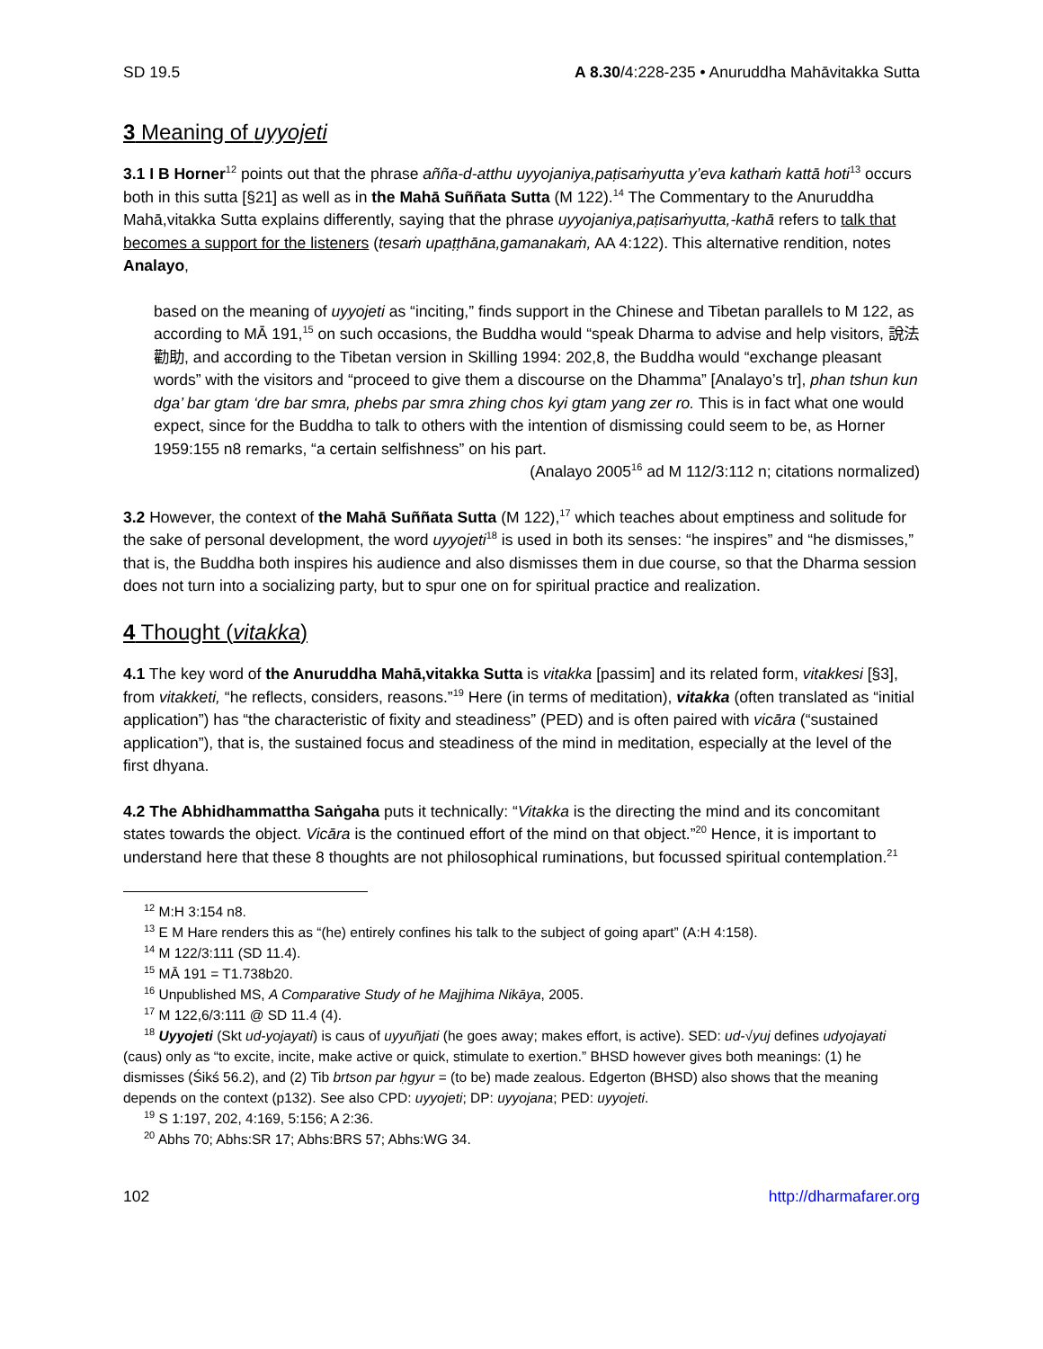SD 19.5 A 8.30/4:228-235 • Anuruddha Mahāvitakka Sutta
3 Meaning of uyyojeti
3.1 I B Horner<sup>12</sup> points out that the phrase añña-d-atthu uyyojaniya,paṭisaṁyutta y’eva kathaṁ kattā hoti<sup>13</sup> occurs both in this sutta [§21] as well as in the Mahā Suññata Sutta (M 122).<sup>14</sup> The Commentary to the Anuruddha Mahā,vitakka Sutta explains differently, saying that the phrase uyyojaniya,paṭisaṁyutta,-kathā refers to talk that becomes a support for the listeners (tesaṁ upaṭṭhāna,gamanakaṁ, AA 4:122). This alternative rendition, notes Analayo,
based on the meaning of uyyojeti as “inciting,” finds support in the Chinese and Tibetan parallels to M 122, as according to MĀ 191,<sup>15</sup> on such occasions, the Buddha would “speak Dharma to advise and help visitors, 說法勸助, and according to the Tibetan version in Skilling 1994: 202,8, the Buddha would “exchange pleasant words” with the visitors and “proceed to give them a discourse on the Dhamma” [Analayo’s tr], phan tshun kun dga’ bar gtam ‘dre bar smra, phebs par smra zhing chos kyi gtam yang zer ro. This is in fact what one would expect, since for the Buddha to talk to others with the intention of dismissing could seem to be, as Horner 1959:155 n8 remarks, “a certain selfishness” on his part.
(Analayo 2005<sup>16</sup> ad M 112/3:112 n; citations normalized)
3.2 However, the context of the Mahā Suññata Sutta (M 122),<sup>17</sup> which teaches about emptiness and solitude for the sake of personal development, the word uyyojeti<sup>18</sup> is used in both its senses: “he inspires” and “he dismisses,” that is, the Buddha both inspires his audience and also dismisses them in due course, so that the Dharma session does not turn into a socializing party, but to spur one on for spiritual practice and realization.
4 Thought (vitakka)
4.1 The key word of the Anuruddha Mahā,vitakka Sutta is vitakka [passim] and its related form, vitakkesi [§3], from vitakketi, “he reflects, considers, reasons.”<sup>19</sup> Here (in terms of meditation), vitakka (often translated as “initial application”) has “the characteristic of fixity and steadiness” (PED) and is often paired with vicāra (“sustained application”), that is, the sustained focus and steadiness of the mind in meditation, especially at the level of the first dhyana.
4.2 The Abhidhammattha Saṅgaha puts it technically: “Vitakka is the directing the mind and its concomitant states towards the object. Vicāra is the continued effort of the mind on that object.”<sup>20</sup> Hence, it is important to understand here that these 8 thoughts are not philosophical ruminations, but focussed spiritual contemplation.<sup>21</sup>
<sup>12</sup> M:H 3:154 n8.
<sup>13</sup> E M Hare renders this as “(he) entirely confines his talk to the subject of going apart” (A:H 4:158).
<sup>14</sup> M 122/3:111 (SD 11.4).
<sup>15</sup> MĀ 191 = T1.738b20.
<sup>16</sup> Unpublished MS, A Comparative Study of he Majjhima Nikāya, 2005.
<sup>17</sup> M 122,6/3:111 @ SD 11.4 (4).
<sup>18</sup> Uyyojeti (Skt ud-yojayati) is caus of uyyuñjati (he goes away; makes effort, is active). SED: ud-√yuj defines udyojayati (caus) only as “to excite, incite, make active or quick, stimulate to exertion.” BHSD however gives both meanings: (1) he dismisses (Śikś 56.2), and (2) Tib brtson par ḥgyur = (to be) made zealous. Edgerton (BHSD) also shows that the meaning depends on the context (p132). See also CPD: uyyojeti; DP: uyyojana; PED: uyyojeti.
<sup>19</sup> S 1:197, 202, 4:169, 5:156; A 2:36.
<sup>20</sup> Abhs 70; Abhs:SR 17; Abhs:BRS 57; Abhs:WG 34.
102 http://dharmafarer.org